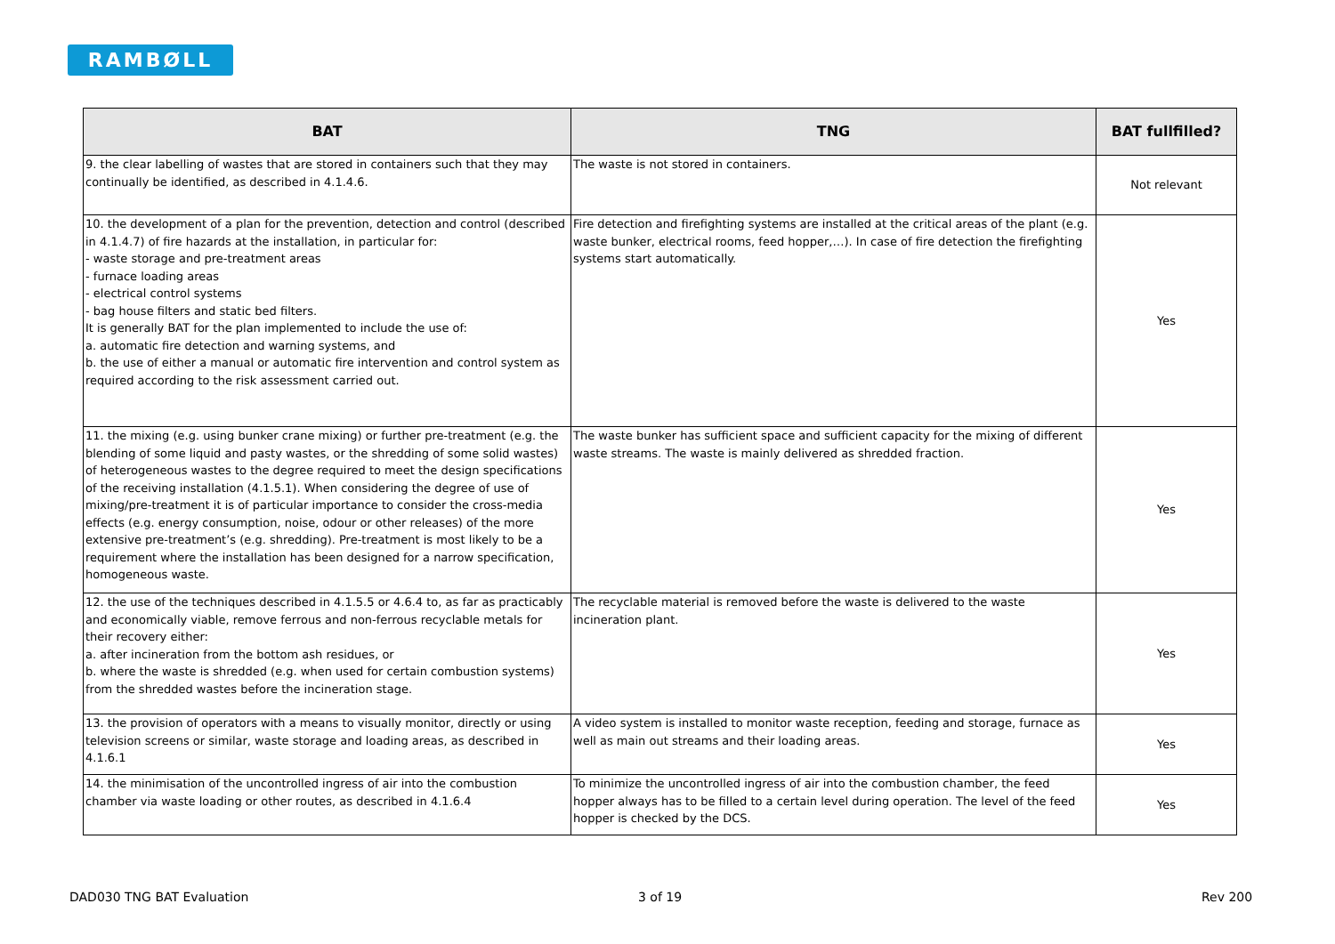RAMBØLL
| BAT | TNG | BAT fullfilled? |
| --- | --- | --- |
| 9. the clear labelling of wastes that are stored in containers such that they may continually be identified, as described in 4.1.4.6. | The waste is not stored in containers. | Not relevant |
| 10. the development of a plan for the prevention, detection and control (described in 4.1.4.7) of fire hazards at the installation, in particular for: - waste storage and pre-treatment areas - furnace loading areas - electrical control systems - bag house filters and static bed filters. It is generally BAT for the plan implemented to include the use of: a. automatic fire detection and warning systems, and b. the use of either a manual or automatic fire intervention and control system as required according to the risk assessment carried out. | Fire detection and firefighting systems are installed at the critical areas of the plant (e.g. waste bunker, electrical rooms, feed hopper,…). In case of fire detection the firefighting systems start automatically. | Yes |
| 11. the mixing (e.g. using bunker crane mixing) or further pre-treatment (e.g. the blending of some liquid and pasty wastes, or the shredding of some solid wastes) of heterogeneous wastes to the degree required to meet the design specifications of the receiving installation (4.1.5.1). When considering the degree of use of mixing/pre-treatment it is of particular importance to consider the cross-media effects (e.g. energy consumption, noise, odour or other releases) of the more extensive pre-treatment’s (e.g. shredding). Pre-treatment is most likely to be a requirement where the installation has been designed for a narrow specification, homogeneous waste. | The waste bunker has sufficient space and sufficient capacity for the mixing of different waste streams. The waste is mainly delivered as shredded fraction. | Yes |
| 12. the use of the techniques described in 4.1.5.5 or 4.6.4 to, as far as practicably and economically viable, remove ferrous and non-ferrous recyclable metals for their recovery either: a. after incineration from the bottom ash residues, or b. where the waste is shredded (e.g. when used for certain combustion systems) from the shredded wastes before the incineration stage. | The recyclable material is removed before the waste is delivered to the waste incineration plant. | Yes |
| 13. the provision of operators with a means to visually monitor, directly or using television screens or similar, waste storage and loading areas, as described in 4.1.6.1 | A video system is installed to monitor waste reception, feeding and storage, furnace as well as main out streams and their loading areas. | Yes |
| 14. the minimisation of the uncontrolled ingress of air into the combustion chamber via waste loading or other routes, as described in 4.1.6.4 | To minimize the uncontrolled ingress of air into the combustion chamber, the feed hopper always has to be filled to a certain level during operation. The level of the feed hopper is checked by the DCS. | Yes |
DAD030 TNG BAT Evaluation 3 of 19 Rev 200